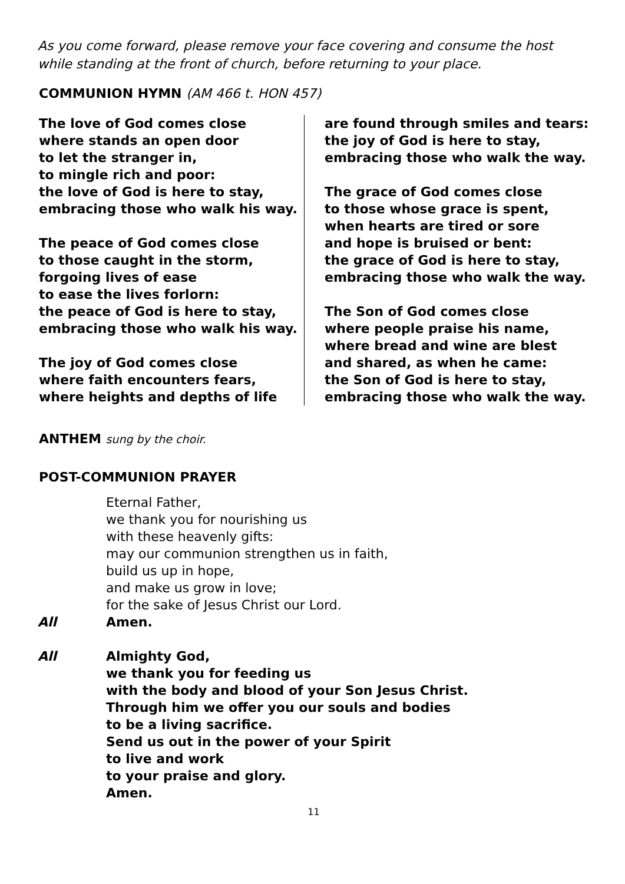As you come forward, please remove your face covering and consume the host while standing at the front of church, before returning to your place.
COMMUNION HYMN (AM 466 t. HON 457)
The love of God comes close
where stands an open door
to let the stranger in,
to mingle rich and poor:
the love of God is here to stay,
embracing those who walk his way.
The peace of God comes close
to those caught in the storm,
forgoing lives of ease
to ease the lives forlorn:
the peace of God is here to stay,
embracing those who walk his way.
The joy of God comes close
where faith encounters fears,
where heights and depths of life
are found through smiles and tears:
the joy of God is here to stay,
embracing those who walk the way.
The grace of God comes close
to those whose grace is spent,
when hearts are tired or sore
and hope is bruised or bent:
the grace of God is here to stay,
embracing those who walk the way.
The Son of God comes close
where people praise his name,
where bread and wine are blest
and shared, as when he came:
the Son of God is here to stay,
embracing those who walk the way.
ANTHEM sung by the choir.
POST-COMMUNION PRAYER
Eternal Father,
we thank you for nourishing us
with these heavenly gifts:
may our communion strengthen us in faith,
build us up in hope,
and make us grow in love;
for the sake of Jesus Christ our Lord.
All
Amen.
All
Almighty God,
we thank you for feeding us
with the body and blood of your Son Jesus Christ.
Through him we offer you our souls and bodies
to be a living sacrifice.
Send us out in the power of your Spirit
to live and work
to your praise and glory.
Amen.
11